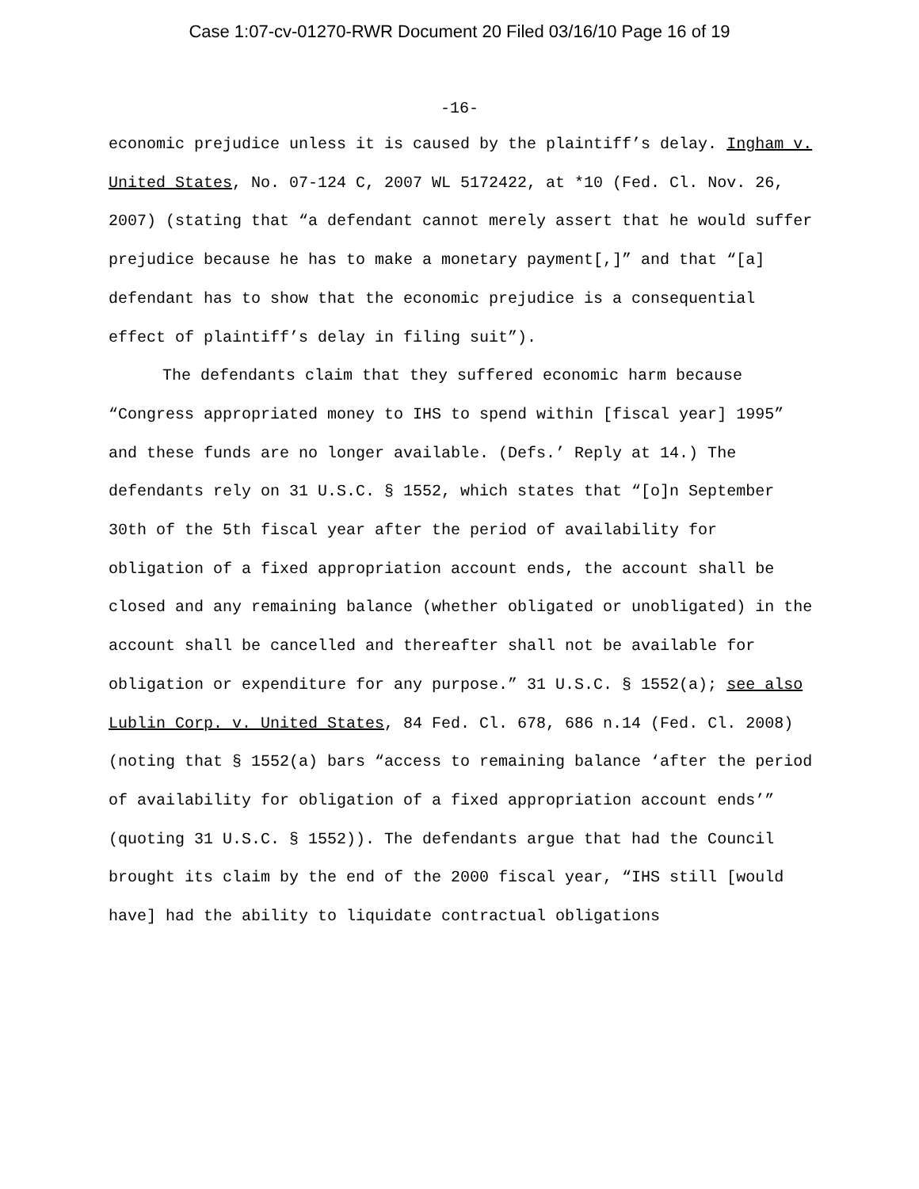Case 1:07-cv-01270-RWR Document 20 Filed 03/16/10 Page 16 of 19
-16-
economic prejudice unless it is caused by the plaintiff’s delay. Ingham v. United States, No. 07-124 C, 2007 WL 5172422, at *10 (Fed. Cl. Nov. 26, 2007) (stating that “a defendant cannot merely assert that he would suffer prejudice because he has to make a monetary payment[,]” and that “[a] defendant has to show that the economic prejudice is a consequential effect of plaintiff’s delay in filing suit”).
The defendants claim that they suffered economic harm because “Congress appropriated money to IHS to spend within [fiscal year] 1995” and these funds are no longer available. (Defs.’ Reply at 14.) The defendants rely on 31 U.S.C. § 1552, which states that “[o]n September 30th of the 5th fiscal year after the period of availability for obligation of a fixed appropriation account ends, the account shall be closed and any remaining balance (whether obligated or unobligated) in the account shall be cancelled and thereafter shall not be available for obligation or expenditure for any purpose.” 31 U.S.C. § 1552(a); see also Lublin Corp. v. United States, 84 Fed. Cl. 678, 686 n.14 (Fed. Cl. 2008) (noting that § 1552(a) bars “access to remaining balance ‘after the period of availability for obligation of a fixed appropriation account ends’” (quoting 31 U.S.C. § 1552)). The defendants argue that had the Council brought its claim by the end of the 2000 fiscal year, “IHS still [would have] had the ability to liquidate contractual obligations